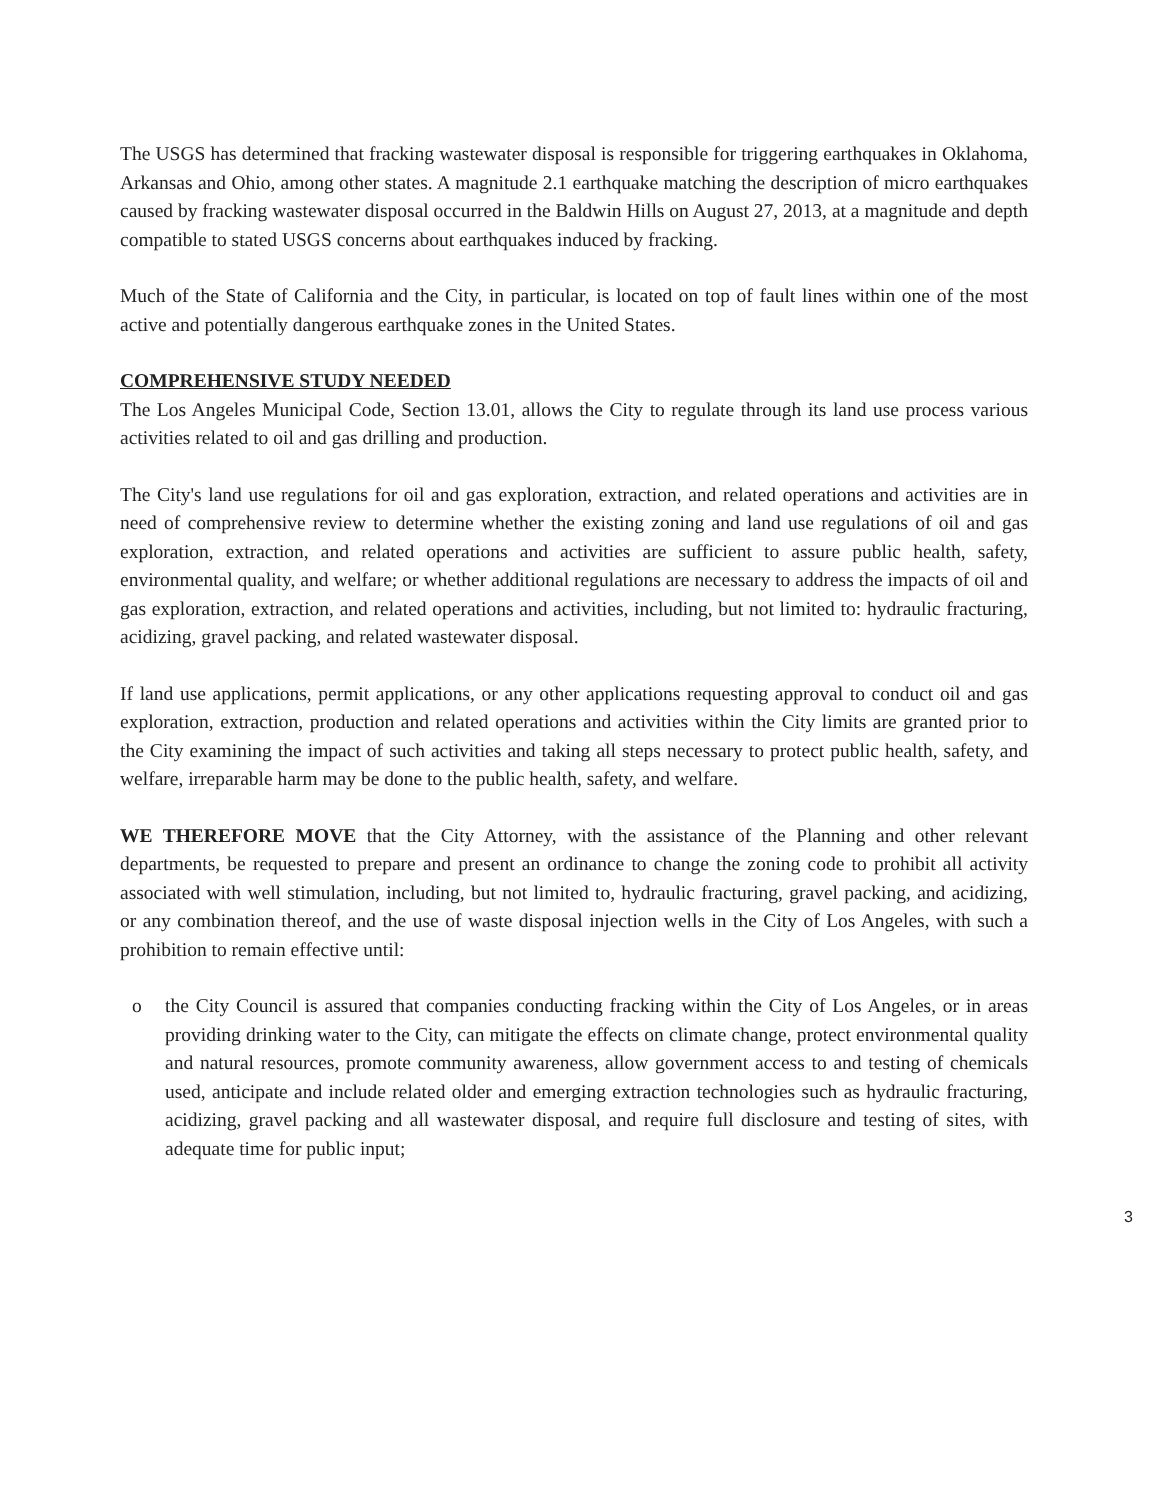The USGS has determined that fracking wastewater disposal is responsible for triggering earthquakes in Oklahoma, Arkansas and Ohio, among other states. A magnitude 2.1 earthquake matching the description of micro earthquakes caused by fracking wastewater disposal occurred in the Baldwin Hills on August 27, 2013, at a magnitude and depth compatible to stated USGS concerns about earthquakes induced by fracking.
Much of the State of California and the City, in particular, is located on top of fault lines within one of the most active and potentially dangerous earthquake zones in the United States.
COMPREHENSIVE STUDY NEEDED
The Los Angeles Municipal Code, Section 13.01, allows the City to regulate through its land use process various activities related to oil and gas drilling and production.
The City's land use regulations for oil and gas exploration, extraction, and related operations and activities are in need of comprehensive review to determine whether the existing zoning and land use regulations of oil and gas exploration, extraction, and related operations and activities are sufficient to assure public health, safety, environmental quality, and welfare; or whether additional regulations are necessary to address the impacts of oil and gas exploration, extraction, and related operations and activities, including, but not limited to: hydraulic fracturing, acidizing, gravel packing, and related wastewater disposal.
If land use applications, permit applications, or any other applications requesting approval to conduct oil and gas exploration, extraction, production and related operations and activities within the City limits are granted prior to the City examining the impact of such activities and taking all steps necessary to protect public health, safety, and welfare, irreparable harm may be done to the public health, safety, and welfare.
WE THEREFORE MOVE that the City Attorney, with the assistance of the Planning and other relevant departments, be requested to prepare and present an ordinance to change the zoning code to prohibit all activity associated with well stimulation, including, but not limited to, hydraulic fracturing, gravel packing, and acidizing, or any combination thereof, and the use of waste disposal injection wells in the City of Los Angeles, with such a prohibition to remain effective until:
o the City Council is assured that companies conducting fracking within the City of Los Angeles, or in areas providing drinking water to the City, can mitigate the effects on climate change, protect environmental quality and natural resources, promote community awareness, allow government access to and testing of chemicals used, anticipate and include related older and emerging extraction technologies such as hydraulic fracturing, acidizing, gravel packing and all wastewater disposal, and require full disclosure and testing of sites, with adequate time for public input;
3